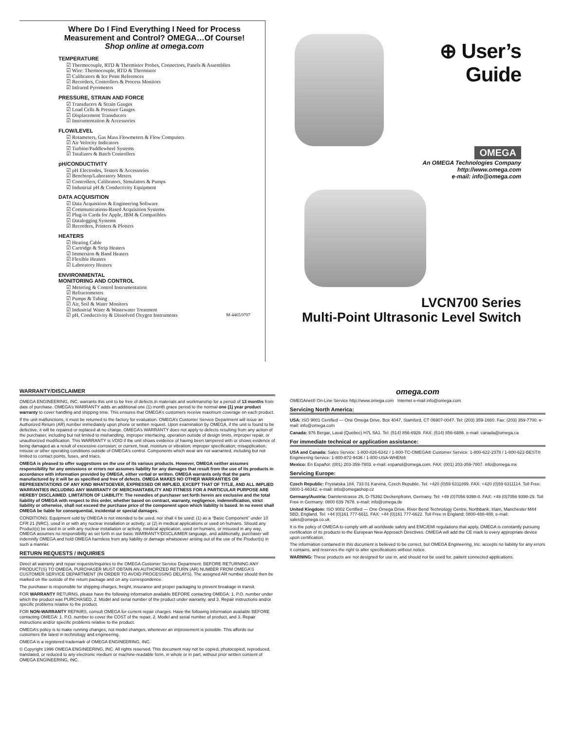Where Do I Find Everything I Need for Process Measurement and Control? OMEGA…Of Course!
Shop online at omega.com
TEMPERATURE
☑ Thermocouple, RTD & Thermistor Probes, Connectors, Panels & Assemblies
☑ Wire: Thermocouple, RTD & Thermistor
☑ Calibrators & Ice Point References
☑ Recorders, Controllers & Process Monitors
☑ Infrared Pyrometers
PRESSURE, STRAIN AND FORCE
☑ Transducers & Strain Gauges
☑ Load Cells & Pressure Gauges
☑ Displacement Transducers
☑ Instrumentation & Accessories
FLOW/LEVEL
☑ Rotameters, Gas Mass Flowmeters & Flow Computers
☑ Air Velocity Indicators
☑ Turbine/Paddlewheel Systems
☑ Totalizers & Batch Controllers
pH/CONDUCTIVITY
☑ pH Electrodes, Testers & Accessories
☑ Benchtop/Laboratory Meters
☑ Controllers, Calibrators, Simulators & Pumps
☑ Industrial pH & Conductivity Equipment
DATA ACQUISITION
☑ Data Acquisition & Engineering Software
☑ Communications-Based Acquisition Systems
☑ Plug-in Cards for Apple, IBM & Compatibles
☑ Datalogging Systems
☑ Recorders, Printers & Plotters
HEATERS
☑ Heating Cable
☑ Cartridge & Strip Heaters
☑ Immersion & Band Heaters
☑ Flexible Heaters
☑ Laboratory Heaters
ENVIRONMENTAL
MONITORING AND CONTROL
☑ Metering & Control Instrumentation
☑ Refractometers
☑ Pumps & Tubing
☑ Air, Soil & Water Monitors
☑ Industrial Water & Wastewater Treatment
☑ pH, Conductivity & Dissolved Oxygen Instruments
M-4465/0707
⊕ User’s Guide
OMEGA
An OMEGA Technologies Company
http://www.omega.com
e-mail: info@omega.com
LVCN700 Series
Multi-Point Ultrasonic Level Switch
WARRANTY/DISCLAIMER
OMEGA ENGINEERING, INC. warrants this unit to be free of defects in materials and workmanship for a period of 13 months from date of purchase. OMEGA’s WARRANTY adds an additional one (1) month grace period to the normal one (1) year product warranty to cover handling and shipping time. This ensures that OMEGA’s customers receive maximum coverage on each product.
If the unit malfunctions, it must be returned to the factory for evaluation. OMEGA’s Customer Service Department will issue an Authorized Return (AR) number immediately upon phone or written request. Upon examination by OMEGA, if the unit is found to be defective, it will be repaired or replaced at no charge. OMEGA’s WARRANTY does not apply to defects resulting from any action of the purchaser, including but not limited to mishandling, improper interfacing, operation outside of design limits, improper repair, or unauthorized modification. This WARRANTY is VOID if the unit shows evidence of having been tampered with or shows evidence of being damaged as a result of excessive corrosion; or current, heat, moisture or vibration; improper specification; misapplication; misuse or other operating conditions outside of OMEGA’s control. Components which wear are not warranted, including but not limited to contact points, fuses, and triacs.
OMEGA is pleased to offer suggestions on the use of its various products. However, OMEGA neither assumes responsibility for any omissions or errors nor assumes liability for any damages that result from the use of its products in accordance with information provided by OMEGA, either verbal or written. OMEGA warrants only that the parts manufactured by it will be as specified and free of defects. OMEGA MAKES NO OTHER WARRANTIES OR REPRESENTATIONS OF ANY KIND WHATSOEVER, EXPRESSED OR IMPLIED, EXCEPT THAT OF TITLE, AND ALL IMPLIED WARRANTIES INCLUDING ANY WARRANTY OF MERCHANTABILITY AND FITNESS FOR A PARTICULAR PURPOSE ARE HEREBY DISCLAIMED. LIMITATION OF LIABILITY: The remedies of purchaser set forth herein are exclusive and the total liability of OMEGA with respect to this order, whether based on contract, warranty, negligence, indemnification, strict liability or otherwise, shall not exceed the purchase price of the component upon which liability is based. In no event shall OMEGA be liable for consequential, incidental or special damages.
CONDITIONS: Equipment sold by OMEGA is not intended to be used, nor shall it be used: (1) as a “Basic Component” under 10 CFR 21 (NRC), used in or with any nuclear installation or activity; or (2) in medical applications or used on humans. Should any Product(s) be used in or with any nuclear installation or activity, medical application, used on humans, or misused in any way, OMEGA assumes no responsibility as set forth in our basic WARRANTY/DISCLAIMER language, and additionally, purchaser will indemnify OMEGA and hold OMEGA harmless from any liability or damage whatsoever arising out of the use of the Product(s) in such a manner.
RETURN REQUESTS / INQUIRIES
Direct all warranty and repair requests/inquiries to the OMEGA Customer Service Department. BEFORE RETURNING ANY PRODUCT(S) TO OMEGA, PURCHASER MUST OBTAIN AN AUTHORIZED RETURN (AR) NUMBER FROM OMEGA’S CUSTOMER SERVICE DEPARTMENT (IN ORDER TO AVOID PROCESSING DELAYS). The assigned AR number should then be marked on the outside of the return package and on any correspondence.
The purchaser is responsible for shipping charges, freight, insurance and proper packaging to prevent breakage in transit.
FOR WARRANTY RETURNS, please have the following information available BEFORE contacting OMEGA: 1. P.O. number under which the product was PURCHASED, 2. Model and serial number of the product under warranty, and 3. Repair instructions and/or specific problems relative to the product.
FOR NON-WARRANTY REPAIRS, consult OMEGA for current repair charges. Have the following information available BEFORE contacting OMEGA: 1. P.O. number to cover the COST of the repair, 2. Model and serial number of product, and 3. Repair instructions and/or specific problems relative to the product.
OMEGA’s policy is to make running changes, not model changes, whenever an improvement is possible. This affords our customers the latest in technology and engineering.
OMEGA is a registered trademark of OMEGA ENGINEERING, INC.
© Copyright 1996 OMEGA ENGINEERING, INC. All rights reserved. This document may not be copied, photocopied, reproduced, translated, or reduced to any electronic medium or machine-readable form, in whole or in part, without prior written consent of OMEGA ENGINEERING, INC.
omega.com
OMEGAnet® On-Line Service http://www.omega.com Internet e-mail info@omega.com
Servicing North America:
USA: ISO 9001 Certified — One Omega Drive, Box 4047, Stamford, CT 06907-0047. Tel: (203) 359-1660. Fax: (203) 359-7700. e-mail: info@omega.com
Canada: 976 Bergar, Laval (Quebec) H7L 5A1. Tel: (514) 856-6928. FAX: (514) 856-6886. e-mail: canada@omega.ca
For immediate technical or application assistance:
USA and Canada: Sales Service: 1-800-826-6342 / 1-800-TC-OMEGA® Customer Service: 1-800-622-2378 / 1-800-622-BEST® Engineering Service: 1-800-872-9436 / 1-800-USA-WHEN®
Mexico: En Español: (001) 203-359-7803. e-mail: espanol@omega.com. FAX: (001) 203-359-7807. info@omega.mx
Servicing Europe:
Czech Republic: Frystatska 184, 733 01 Karviná, Czech Republic. Tel: +420 (0)59 6311899. FAX: +420 (0)59 6311114. Toll Free: 0800-1-66342. e-mail: info@omegashop.cz
Germany/Austria: Daimlerstrasse 26, D-75392 Deckenpfronn, Germany. Tel: +49 (0)7056 9398-0. FAX: +49 (0)7056 9398-29. Toll Free in Germany: 0800 639 7678. e-mail: info@omega.de
United Kingdom: ISO 9002 Certified — One Omega Drive, River Bend Technology Centre, Northbank, Irlam, Manchester M44 5BD, England. Tel: +44 (0)161 777-6611. FAX: +44 (0)161 777-6622. Toll Free in England: 0800-488-488. e-mail: sales@omega.co.uk
It is the policy of OMEGA to comply with all worldwide safety and EMC/EMI regulations that apply. OMEGA is constantly pursuing certification of its products to the European New Approach Directives. OMEGA will add the CE mark to every appropriate device upon certification.
The information contained in this document is believed to be correct, but OMEGA Engineering, Inc. accepts no liability for any errors it contains, and reserves the right to alter specifications without notice.
WARNING: These products are not designed for use in, and should not be used for, patient connected applications.